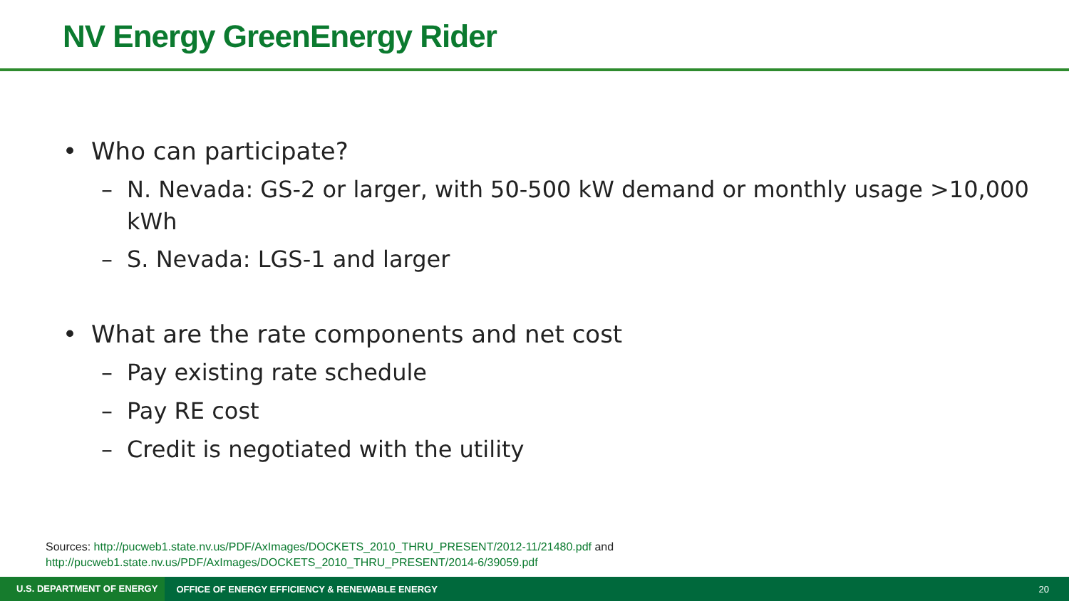NV Energy GreenEnergy Rider
• Who can participate?
– N. Nevada: GS-2 or larger, with 50-500 kW demand or monthly usage >10,000 kWh
– S. Nevada: LGS-1 and larger
• What are the rate components and net cost
– Pay existing rate schedule
– Pay RE cost
– Credit is negotiated with the utility
Sources: http://pucweb1.state.nv.us/PDF/AxImages/DOCKETS_2010_THRU_PRESENT/2012-11/21480.pdf and
http://pucweb1.state.nv.us/PDF/AxImages/DOCKETS_2010_THRU_PRESENT/2014-6/39059.pdf
U.S. DEPARTMENT OF ENERGY OFFICE OF ENERGY EFFICIENCY & RENEWABLE ENERGY 20